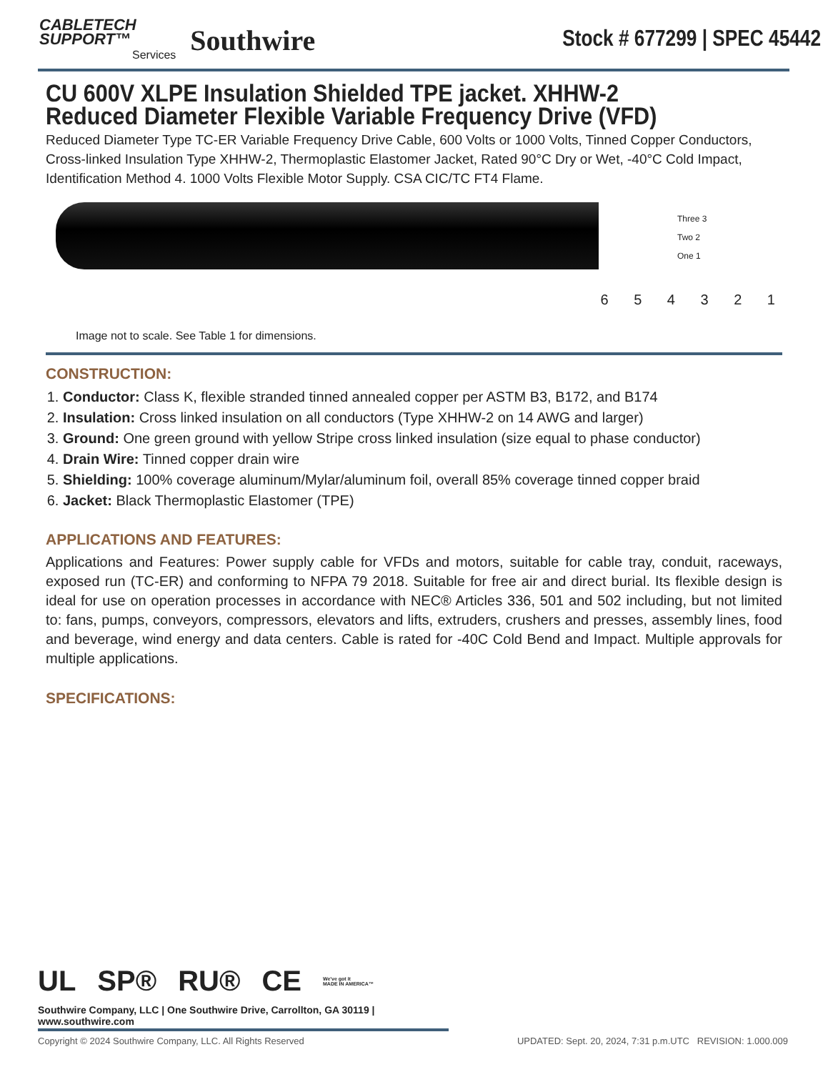CABLETECH
SUPPORT™
Services
Southwire
Stock # 677299 | SPEC 45442
CU 600V XLPE Insulation Shielded TPE jacket. XHHW-2 Reduced Diameter Flexible Variable Frequency Drive (VFD)
Reduced Diameter Type TC-ER Variable Frequency Drive Cable, 600 Volts or 1000 Volts, Tinned Copper Conductors, Cross-linked Insulation Type XHHW-2, Thermoplastic Elastomer Jacket, Rated 90°C Dry or Wet, -40°C Cold Impact, Identification Method 4. 1000 Volts Flexible Motor Supply. CSA CIC/TC FT4 Flame.
Three 3
Two 2
One 1
6 5 4 3 2 1
Image not to scale. See Table 1 for dimensions.
CONSTRUCTION:
1. Conductor: Class K, flexible stranded tinned annealed copper per ASTM B3, B172, and B174
2. Insulation: Cross linked insulation on all conductors (Type XHHW-2 on 14 AWG and larger)
3. Ground: One green ground with yellow Stripe cross linked insulation (size equal to phase conductor)
4. Drain Wire: Tinned copper drain wire
5. Shielding: 100% coverage aluminum/Mylar/aluminum foil, overall 85% coverage tinned copper braid
6. Jacket: Black Thermoplastic Elastomer (TPE)
APPLICATIONS AND FEATURES:
Applications and Features: Power supply cable for VFDs and motors, suitable for cable tray, conduit, raceways, exposed run (TC-ER) and conforming to NFPA 79 2018. Suitable for free air and direct burial. Its flexible design is ideal for use on operation processes in accordance with NEC® Articles 336, 501 and 502 including, but not limited to: fans, pumps, conveyors, compressors, elevators and lifts, extruders, crushers and presses, assembly lines, food and beverage, wind energy and data centers. Cable is rated for -40C Cold Bend and Impact. Multiple approvals for multiple applications.
SPECIFICATIONS:
UL SP® RU® CE We've got it
MADE IN AMERICA™
Southwire Company, LLC | One Southwire Drive, Carrollton, GA 30119 | www.southwire.com
Copyright © 2024 Southwire Company, LLC. All Rights Reserved UPDATED: Sept. 20, 2024, 7:31 p.m.UTC REVISION: 1.000.009